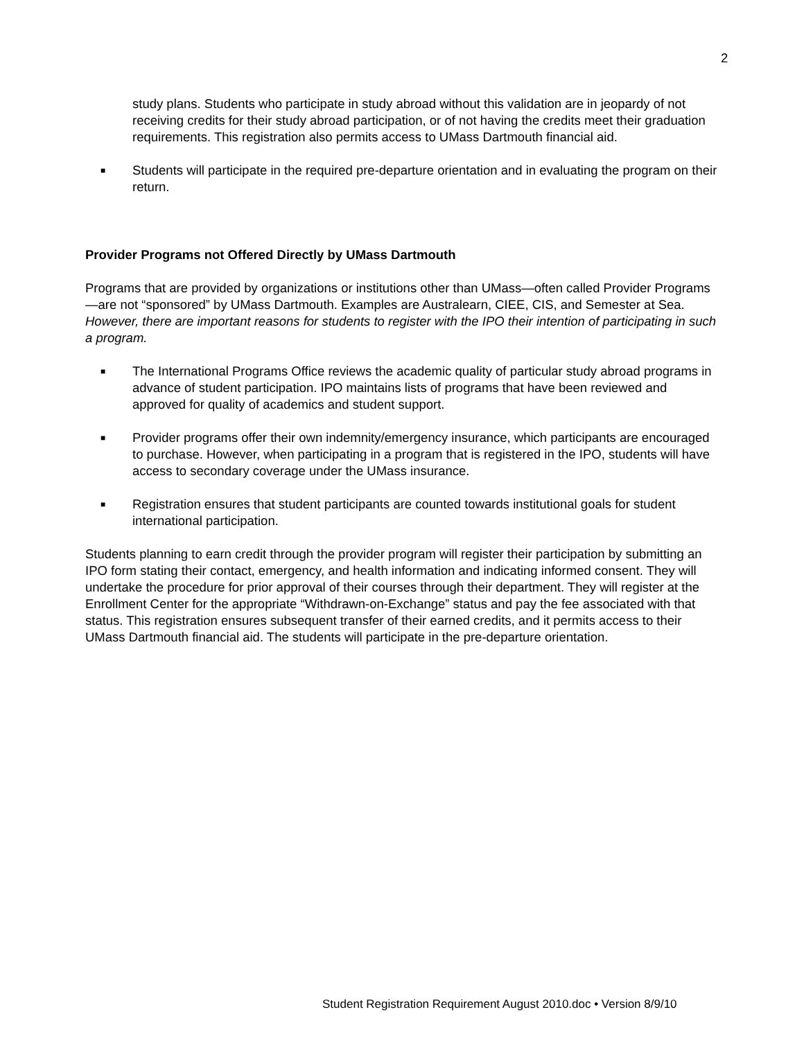2
study plans. Students who participate in study abroad without this validation are in jeopardy of not receiving credits for their study abroad participation, or of not having the credits meet their graduation requirements. This registration also permits access to UMass Dartmouth financial aid.
■ Students will participate in the required pre-departure orientation and in evaluating the program on their return.
Provider Programs not Offered Directly by UMass Dartmouth
Programs that are provided by organizations or institutions other than UMass—often called Provider Programs—are not “sponsored” by UMass Dartmouth. Examples are Australearn, CIEE, CIS, and Semester at Sea. However, there are important reasons for students to register with the IPO their intention of participating in such a program.
■ The International Programs Office reviews the academic quality of particular study abroad programs in advance of student participation. IPO maintains lists of programs that have been reviewed and approved for quality of academics and student support.
■ Provider programs offer their own indemnity/emergency insurance, which participants are encouraged to purchase. However, when participating in a program that is registered in the IPO, students will have access to secondary coverage under the UMass insurance.
■ Registration ensures that student participants are counted towards institutional goals for student international participation.
Students planning to earn credit through the provider program will register their participation by submitting an IPO form stating their contact, emergency, and health information and indicating informed consent. They will undertake the procedure for prior approval of their courses through their department. They will register at the Enrollment Center for the appropriate “Withdrawn-on-Exchange” status and pay the fee associated with that status. This registration ensures subsequent transfer of their earned credits, and it permits access to their UMass Dartmouth financial aid. The students will participate in the pre-departure orientation.
Student Registration Requirement August 2010.doc • Version 8/9/10